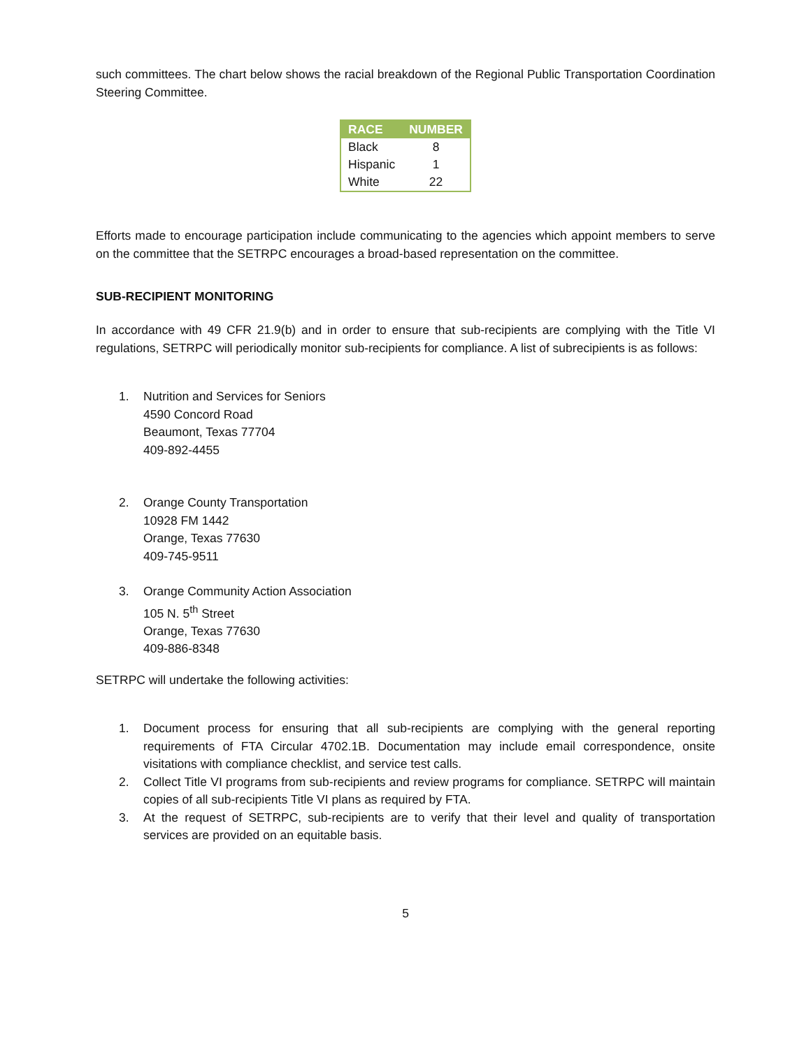such committees. The chart below shows the racial breakdown of the Regional Public Transportation Coordination Steering Committee.
| RACE | NUMBER |
| --- | --- |
| Black | 8 |
| Hispanic | 1 |
| White | 22 |
Efforts made to encourage participation include communicating to the agencies which appoint members to serve on the committee that the SETRPC encourages a broad-based representation on the committee.
SUB-RECIPIENT MONITORING
In accordance with 49 CFR 21.9(b) and in order to ensure that sub-recipients are complying with the Title VI regulations, SETRPC will periodically monitor sub-recipients for compliance. A list of subrecipients is as follows:
1. Nutrition and Services for Seniors
4590 Concord Road
Beaumont, Texas 77704
409-892-4455
2. Orange County Transportation
10928 FM 1442
Orange, Texas 77630
409-745-9511
3. Orange Community Action Association
105 N. 5<sup>th</sup> Street
Orange, Texas 77630
409-886-8348
SETRPC will undertake the following activities:
1. Document process for ensuring that all sub-recipients are complying with the general reporting requirements of FTA Circular 4702.1B. Documentation may include email correspondence, onsite visitations with compliance checklist, and service test calls.
2. Collect Title VI programs from sub-recipients and review programs for compliance. SETRPC will maintain copies of all sub-recipients Title VI plans as required by FTA.
3. At the request of SETRPC, sub-recipients are to verify that their level and quality of transportation services are provided on an equitable basis.
5